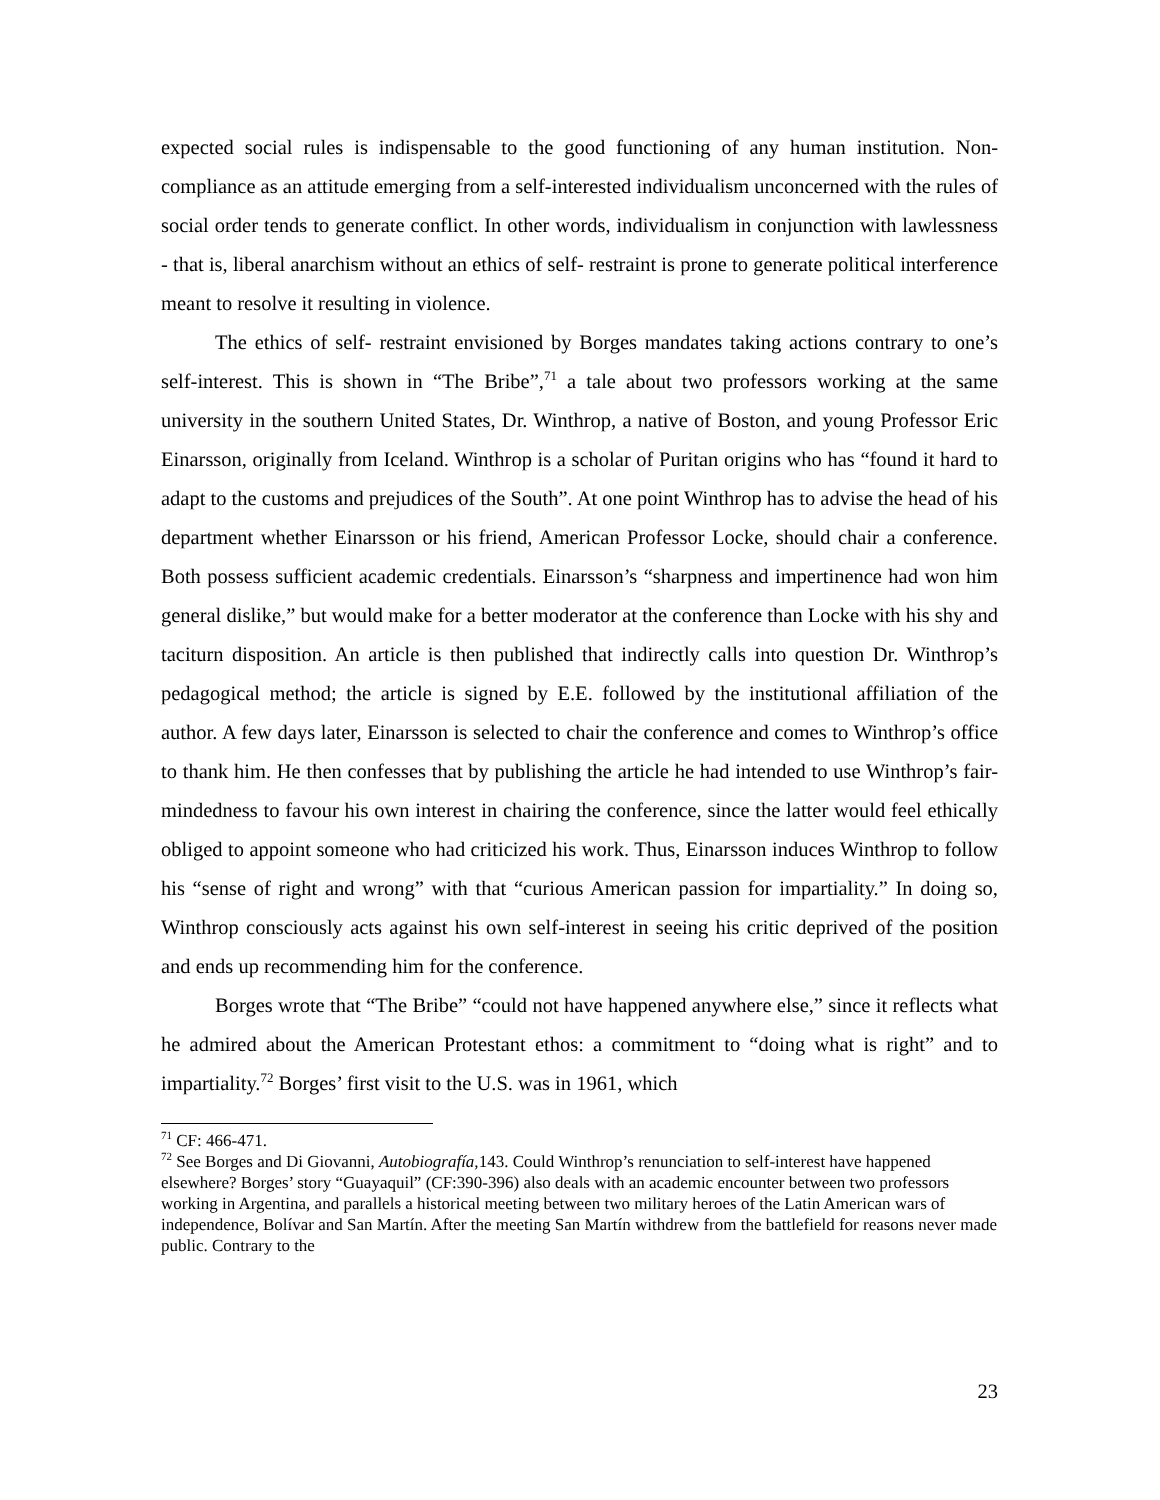expected social rules is indispensable to the good functioning of any human institution. Non-compliance as an attitude emerging from a self-interested individualism unconcerned with the rules of social order tends to generate conflict. In other words, individualism in conjunction with lawlessness - that is, liberal anarchism without an ethics of self- restraint is prone to generate political interference meant to resolve it resulting in violence.
The ethics of self- restraint envisioned by Borges mandates taking actions contrary to one’s self-interest. This is shown in “The Bribe”,<sup>71</sup> a tale about two professors working at the same university in the southern United States, Dr. Winthrop, a native of Boston, and young Professor Eric Einarsson, originally from Iceland. Winthrop is a scholar of Puritan origins who has “found it hard to adapt to the customs and prejudices of the South”. At one point Winthrop has to advise the head of his department whether Einarsson or his friend, American Professor Locke, should chair a conference. Both possess sufficient academic credentials. Einarsson’s “sharpness and impertinence had won him general dislike,” but would make for a better moderator at the conference than Locke with his shy and taciturn disposition. An article is then published that indirectly calls into question Dr. Winthrop’s pedagogical method; the article is signed by E.E. followed by the institutional affiliation of the author. A few days later, Einarsson is selected to chair the conference and comes to Winthrop’s office to thank him. He then confesses that by publishing the article he had intended to use Winthrop’s fair-mindedness to favour his own interest in chairing the conference, since the latter would feel ethically obliged to appoint someone who had criticized his work. Thus, Einarsson induces Winthrop to follow his “sense of right and wrong” with that “curious American passion for impartiality.” In doing so, Winthrop consciously acts against his own self-interest in seeing his critic deprived of the position and ends up recommending him for the conference.
Borges wrote that “The Bribe” “could not have happened anywhere else,” since it reflects what he admired about the American Protestant ethos: a commitment to “doing what is right” and to impartiality.<sup>72</sup> Borges’ first visit to the U.S. was in 1961, which
<sup>71</sup> CF: 466-471.
<sup>72</sup> See Borges and Di Giovanni, Autobiografía, 143. Could Winthrop’s renunciation to self-interest have happened elsewhere? Borges’ story “Guayaquil” (CF:390-396) also deals with an academic encounter between two professors working in Argentina, and parallels a historical meeting between two military heroes of the Latin American wars of independence, Bolívar and San Martín. After the meeting San Martín withdrew from the battlefield for reasons never made public. Contrary to the
23